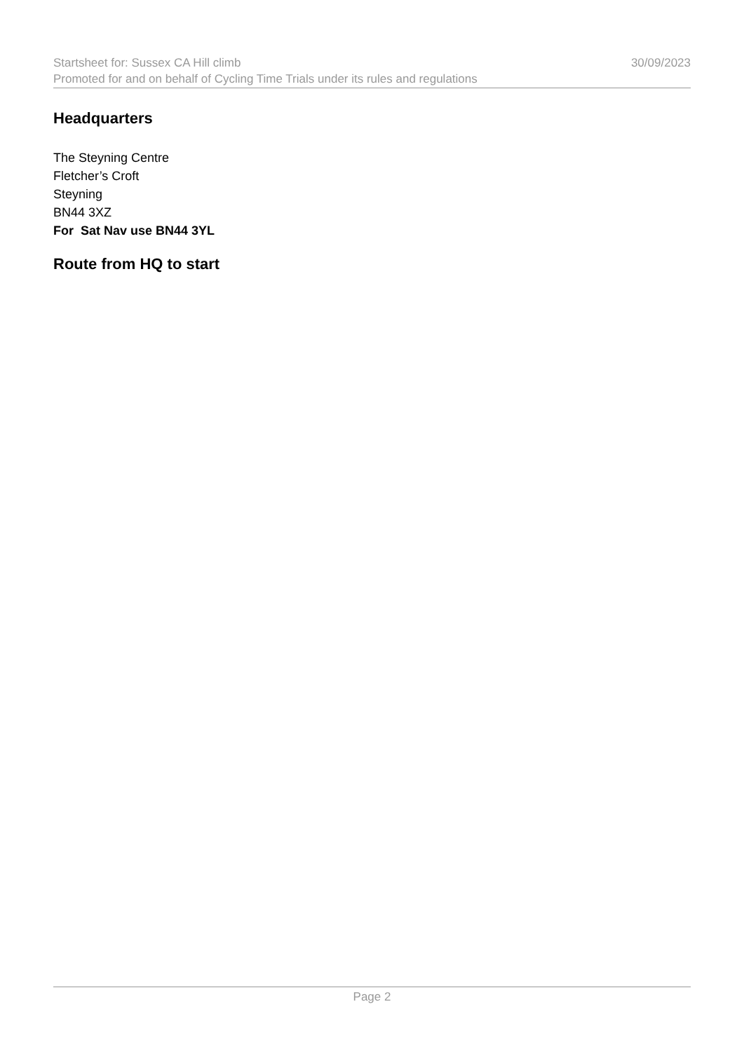Startsheet for: Sussex CA Hill climb 30/09/2023
Promoted for and on behalf of Cycling Time Trials under its rules and regulations
Headquarters
The Steyning Centre
Fletcher’s Croft
Steyning
BN44 3XZ
For Sat Nav use BN44 3YL
Route from HQ to start
Page 2